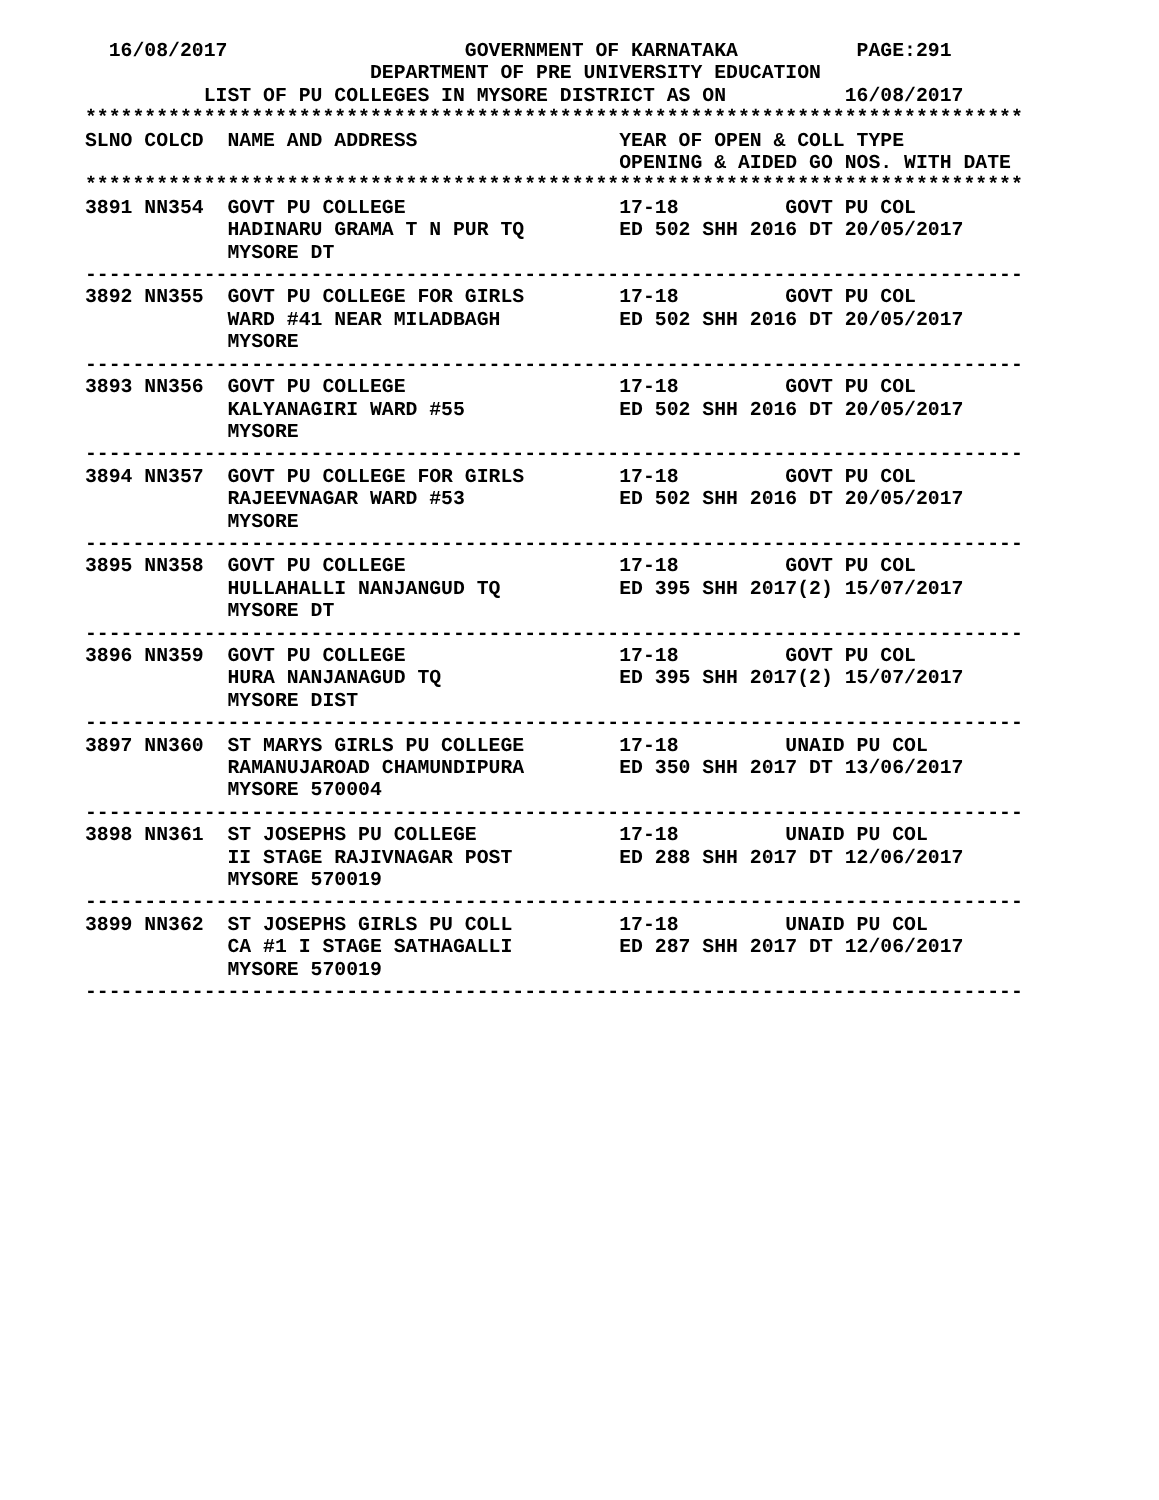16/08/2017                    GOVERNMENT OF KARNATAKA          PAGE:291
                        DEPARTMENT OF PRE UNIVERSITY EDUCATION
          LIST OF PU COLLEGES IN MYSORE DISTRICT AS ON          16/08/2017
*******************************************************************************
SLNO COLCD  NAME AND ADDRESS                 YEAR OF OPEN & COLL TYPE
                                             OPENING & AIDED GO NOS. WITH DATE
*******************************************************************************
3891 NN354  GOVT PU COLLEGE                  17-18         GOVT PU COL
            HADINARU GRAMA T N PUR TQ        ED 502 SHH 2016 DT 20/05/2017
            MYSORE DT
-------------------------------------------------------------------------------
3892 NN355  GOVT PU COLLEGE FOR GIRLS        17-18         GOVT PU COL
            WARD #41 NEAR MILADBAGH          ED 502 SHH 2016 DT 20/05/2017
            MYSORE
-------------------------------------------------------------------------------
3893 NN356  GOVT PU COLLEGE                  17-18         GOVT PU COL
            KALYANAGIRI WARD #55             ED 502 SHH 2016 DT 20/05/2017
            MYSORE
-------------------------------------------------------------------------------
3894 NN357  GOVT PU COLLEGE FOR GIRLS        17-18         GOVT PU COL
            RAJEEVNAGAR WARD #53             ED 502 SHH 2016 DT 20/05/2017
            MYSORE
-------------------------------------------------------------------------------
3895 NN358  GOVT PU COLLEGE                  17-18         GOVT PU COL
            HULLAHALLI NANJANGUD TQ          ED 395 SHH 2017(2) 15/07/2017
            MYSORE DT
-------------------------------------------------------------------------------
3896 NN359  GOVT PU COLLEGE                  17-18         GOVT PU COL
            HURA NANJANAGUD TQ               ED 395 SHH 2017(2) 15/07/2017
            MYSORE DIST
-------------------------------------------------------------------------------
3897 NN360  ST MARYS GIRLS PU COLLEGE        17-18         UNAID PU COL
            RAMANUJAROAD CHAMUNDIPURA        ED 350 SHH 2017 DT 13/06/2017
            MYSORE 570004
-------------------------------------------------------------------------------
3898 NN361  ST JOSEPHS PU COLLEGE            17-18         UNAID PU COL
            II STAGE RAJIVNAGAR POST         ED 288 SHH 2017 DT 12/06/2017
            MYSORE 570019
-------------------------------------------------------------------------------
3899 NN362  ST JOSEPHS GIRLS PU COLL         17-18         UNAID PU COL
            CA #1 I STAGE SATHAGALLI         ED 287 SHH 2017 DT 12/06/2017
            MYSORE 570019
-------------------------------------------------------------------------------